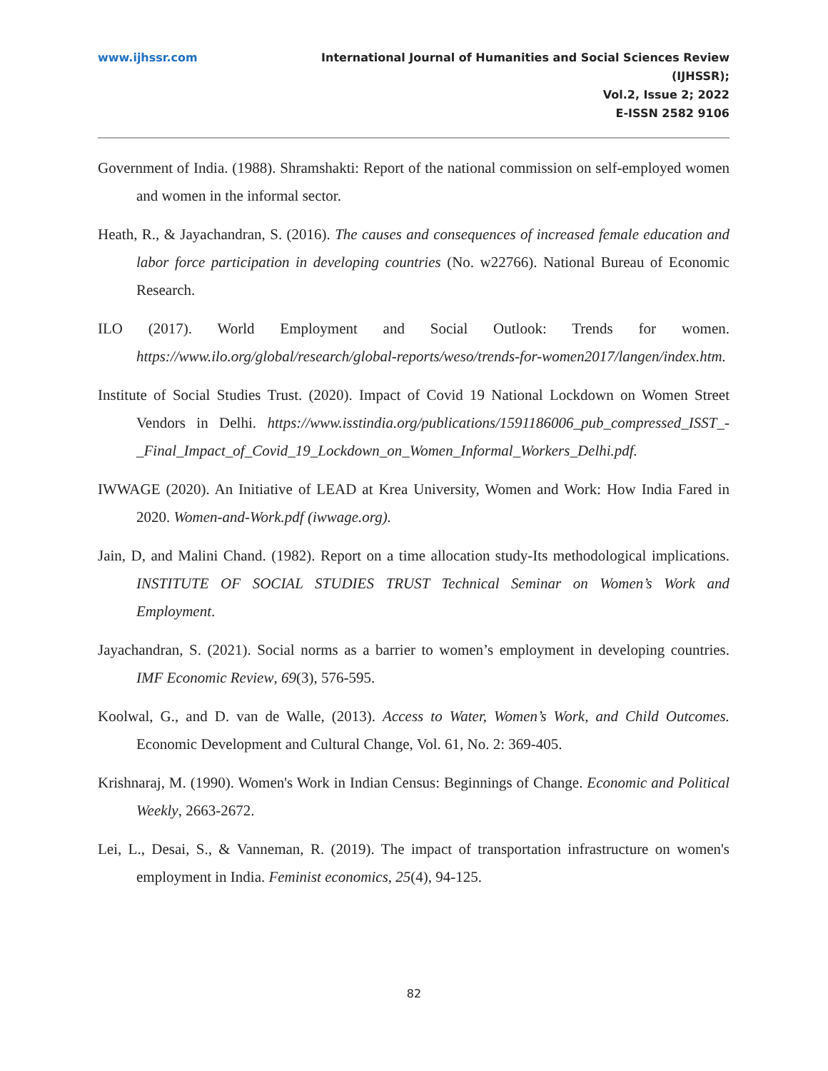www.ijhssr.com International Journal of Humanities and Social Sciences Review
(IJHSSR);
Vol.2, Issue 2; 2022
E-ISSN 2582 9106
Government of India. (1988). Shramshakti: Report of the national commission on self-employed women and women in the informal sector.
Heath, R., & Jayachandran, S. (2016). The causes and consequences of increased female education and labor force participation in developing countries (No. w22766). National Bureau of Economic Research.
ILO (2017). World Employment and Social Outlook: Trends for women. https://www.ilo.org/global/research/global-reports/weso/trends-for-women2017/langen/index.htm.
Institute of Social Studies Trust. (2020). Impact of Covid 19 National Lockdown on Women Street Vendors in Delhi. https://www.isstindia.org/publications/1591186006_pub_compressed_ISST_-_Final_Impact_of_Covid_19_Lockdown_on_Women_Informal_Workers_Delhi.pdf.
IWWAGE (2020). An Initiative of LEAD at Krea University, Women and Work: How India Fared in 2020. Women-and-Work.pdf (iwwage.org).
Jain, D, and Malini Chand. (1982). Report on a time allocation study-Its methodological implications. INSTITUTE OF SOCIAL STUDIES TRUST Technical Seminar on Women’s Work and Employment.
Jayachandran, S. (2021). Social norms as a barrier to women’s employment in developing countries. IMF Economic Review, 69(3), 576-595.
Koolwal, G., and D. van de Walle, (2013). Access to Water, Women’s Work, and Child Outcomes. Economic Development and Cultural Change, Vol. 61, No. 2: 369-405.
Krishnaraj, M. (1990). Women's Work in Indian Census: Beginnings of Change. Economic and Political Weekly, 2663-2672.
Lei, L., Desai, S., & Vanneman, R. (2019). The impact of transportation infrastructure on women's employment in India. Feminist economics, 25(4), 94-125.
82